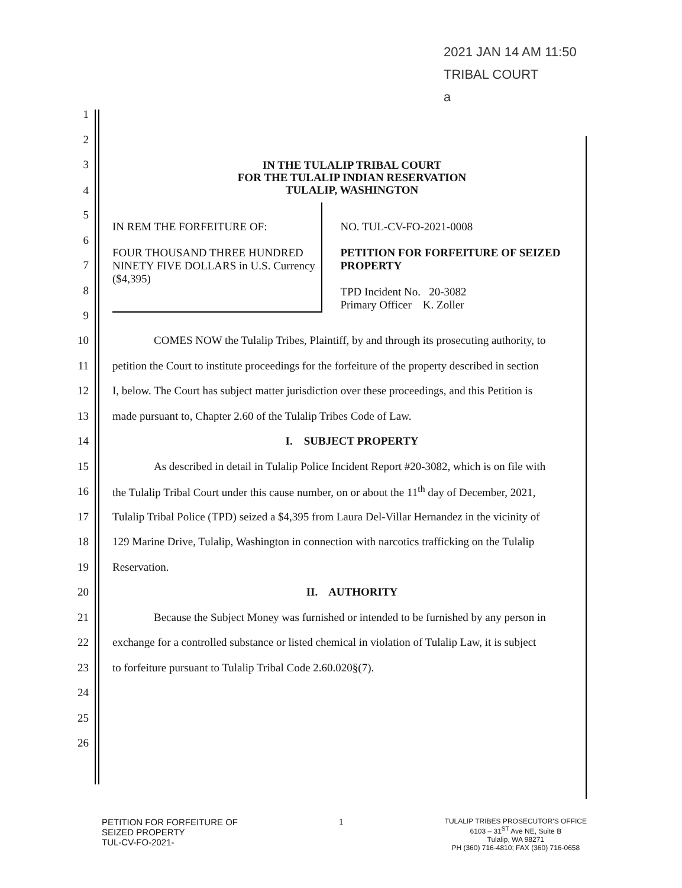2021 JAN 14 AM 11:50
TRIBAL COURT
a
1
2
3
4
IN THE TULALIP TRIBAL COURT
FOR THE TULALIP INDIAN RESERVATION
TULALIP, WASHINGTON
5
6
7
8
9
IN REM THE FORFEITURE OF:
FOUR THOUSAND THREE HUNDRED NINETY FIVE DOLLARS in U.S. Currency ($4,395)
NO. TUL-CV-FO-2021-0008
PETITION FOR FORFEITURE OF SEIZED PROPERTY
TPD Incident No. 20-3082
Primary Officer K. Zoller
10 COMES NOW the Tulalip Tribes, Plaintiff, by and through its prosecuting authority, to
11 petition the Court to institute proceedings for the forfeiture of the property described in section
12 I, below. The Court has subject matter jurisdiction over these proceedings, and this Petition is
13 made pursuant to, Chapter 2.60 of the Tulalip Tribes Code of Law.
14 I. SUBJECT PROPERTY
15 As described in detail in Tulalip Police Incident Report #20-3082, which is on file with
16 the Tulalip Tribal Court under this cause number, on or about the 11<sup>th</sup> day of December, 2021,
17 Tulalip Tribal Police (TPD) seized a $4,395 from Laura Del-Villar Hernandez in the vicinity of
18 129 Marine Drive, Tulalip, Washington in connection with narcotics trafficking on the Tulalip
19 Reservation.
20 II. AUTHORITY
21 Because the Subject Money was furnished or intended to be furnished by any person in
22 exchange for a controlled substance or listed chemical in violation of Tulalip Law, it is subject
23 to forfeiture pursuant to Tulalip Tribal Code 2.60.020§(7).
24
25
26
PETITION FOR FORFEITURE OF
SEIZED PROPERTY
TUL-CV-FO-2021-
1
TULALIP TRIBES PROSECUTOR'S OFFICE
6103 – 31<sup>ST</sup> Ave NE, Suite B
Tulalip, WA 98271
PH (360) 716-4810; FAX (360) 716-0658